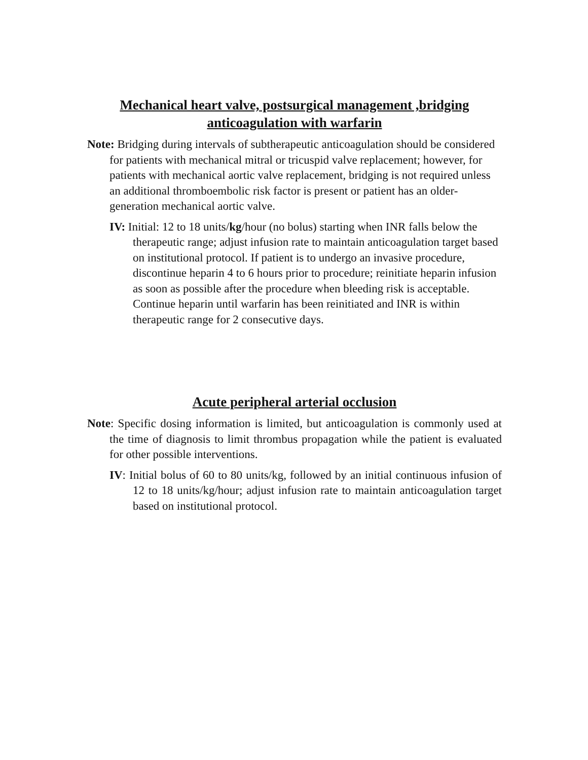Mechanical heart valve, postsurgical management ,bridging anticoagulation with warfarin
Note: Bridging during intervals of subtherapeutic anticoagulation should be considered for patients with mechanical mitral or tricuspid valve replacement; however, for patients with mechanical aortic valve replacement, bridging is not required unless an additional thromboembolic risk factor is present or patient has an older-generation mechanical aortic valve.
IV: Initial: 12 to 18 units/kg/hour (no bolus) starting when INR falls below the therapeutic range; adjust infusion rate to maintain anticoagulation target based on institutional protocol. If patient is to undergo an invasive procedure, discontinue heparin 4 to 6 hours prior to procedure; reinitiate heparin infusion as soon as possible after the procedure when bleeding risk is acceptable. Continue heparin until warfarin has been reinitiated and INR is within therapeutic range for 2 consecutive days.
Acute peripheral arterial occlusion
Note: Specific dosing information is limited, but anticoagulation is commonly used at the time of diagnosis to limit thrombus propagation while the patient is evaluated for other possible interventions.
IV: Initial bolus of 60 to 80 units/kg, followed by an initial continuous infusion of 12 to 18 units/kg/hour; adjust infusion rate to maintain anticoagulation target based on institutional protocol.